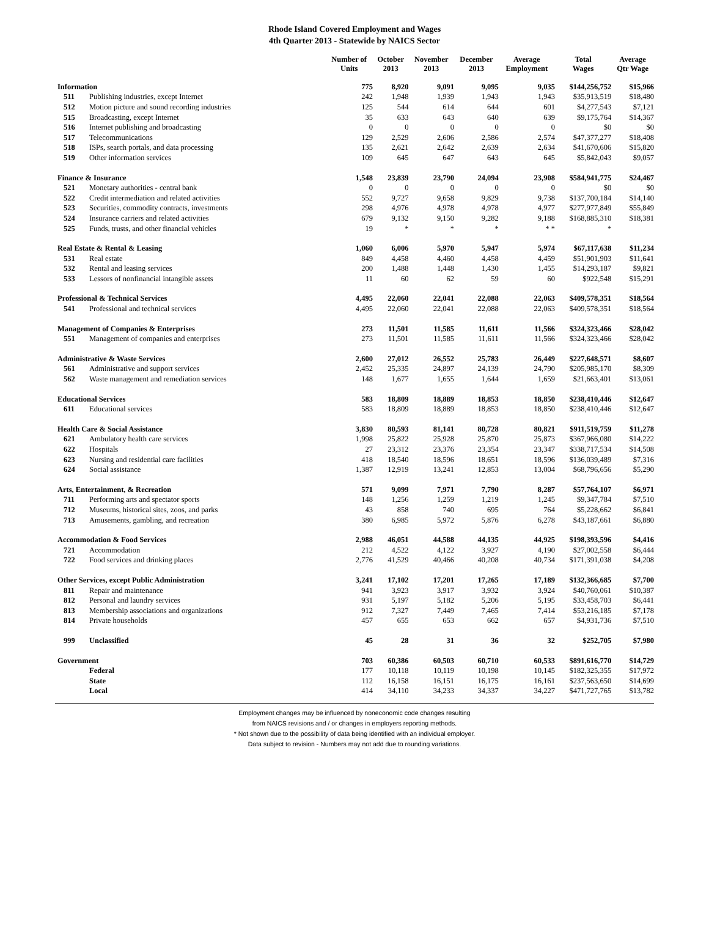Rhode Island Covered Employment and Wages
4th Quarter 2013 - Statewide by NAICS Sector
| | | Number of Units | October 2013 | November 2013 | December 2013 | Average Employment | Total Wages | Average Qtr Wage |
| --- | --- | --- | --- | --- | --- | --- | --- | --- |
| Information | | 775 | 8,920 | 9,091 | 9,095 | 9,035 | $144,256,752 | $15,966 |
| 511 | Publishing industries, except Internet | 242 | 1,948 | 1,939 | 1,943 | 1,943 | $35,913,519 | $18,480 |
| 512 | Motion picture and sound recording industries | 125 | 544 | 614 | 644 | 601 | $4,277,543 | $7,121 |
| 515 | Broadcasting, except Internet | 35 | 633 | 643 | 640 | 639 | $9,175,764 | $14,367 |
| 516 | Internet publishing and broadcasting | 0 | 0 | 0 | 0 | 0 | $0 | $0 |
| 517 | Telecommunications | 129 | 2,529 | 2,606 | 2,586 | 2,574 | $47,377,277 | $18,408 |
| 518 | ISPs, search portals, and data processing | 135 | 2,621 | 2,642 | 2,639 | 2,634 | $41,670,606 | $15,820 |
| 519 | Other information services | 109 | 645 | 647 | 643 | 645 | $5,842,043 | $9,057 |
| Finance & Insurance | | 1,548 | 23,839 | 23,790 | 24,094 | 23,908 | $584,941,775 | $24,467 |
| 521 | Monetary authorities - central bank | 0 | 0 | 0 | 0 | 0 | $0 | $0 |
| 522 | Credit intermediation and related activities | 552 | 9,727 | 9,658 | 9,829 | 9,738 | $137,700,184 | $14,140 |
| 523 | Securities, commodity contracts, investments | 298 | 4,976 | 4,978 | 4,978 | 4,977 | $277,977,849 | $55,849 |
| 524 | Insurance carriers and related activities | 679 | 9,132 | 9,150 | 9,282 | 9,188 | $168,885,310 | $18,381 |
| 525 | Funds, trusts, and other financial vehicles | 19 | * | * | * | * * | * | |
| Real Estate & Rental & Leasing | | 1,060 | 6,006 | 5,970 | 5,947 | 5,974 | $67,117,638 | $11,234 |
| 531 | Real estate | 849 | 4,458 | 4,460 | 4,458 | 4,459 | $51,901,903 | $11,641 |
| 532 | Rental and leasing services | 200 | 1,488 | 1,448 | 1,430 | 1,455 | $14,293,187 | $9,821 |
| 533 | Lessors of nonfinancial intangible assets | 11 | 60 | 62 | 59 | 60 | $922,548 | $15,291 |
| Professional & Technical Services | | 4,495 | 22,060 | 22,041 | 22,088 | 22,063 | $409,578,351 | $18,564 |
| 541 | Professional and technical services | 4,495 | 22,060 | 22,041 | 22,088 | 22,063 | $409,578,351 | $18,564 |
| Management of Companies & Enterprises | | 273 | 11,501 | 11,585 | 11,611 | 11,566 | $324,323,466 | $28,042 |
| 551 | Management of companies and enterprises | 273 | 11,501 | 11,585 | 11,611 | 11,566 | $324,323,466 | $28,042 |
| Administrative & Waste Services | | 2,600 | 27,012 | 26,552 | 25,783 | 26,449 | $227,648,571 | $8,607 |
| 561 | Administrative and support services | 2,452 | 25,335 | 24,897 | 24,139 | 24,790 | $205,985,170 | $8,309 |
| 562 | Waste management and remediation services | 148 | 1,677 | 1,655 | 1,644 | 1,659 | $21,663,401 | $13,061 |
| Educational Services | | 583 | 18,809 | 18,889 | 18,853 | 18,850 | $238,410,446 | $12,647 |
| 611 | Educational services | 583 | 18,809 | 18,889 | 18,853 | 18,850 | $238,410,446 | $12,647 |
| Health Care & Social Assistance | | 3,830 | 80,593 | 81,141 | 80,728 | 80,821 | $911,519,759 | $11,278 |
| 621 | Ambulatory health care services | 1,998 | 25,822 | 25,928 | 25,870 | 25,873 | $367,966,080 | $14,222 |
| 622 | Hospitals | 27 | 23,312 | 23,376 | 23,354 | 23,347 | $338,717,534 | $14,508 |
| 623 | Nursing and residential care facilities | 418 | 18,540 | 18,596 | 18,651 | 18,596 | $136,039,489 | $7,316 |
| 624 | Social assistance | 1,387 | 12,919 | 13,241 | 12,853 | 13,004 | $68,796,656 | $5,290 |
| Arts, Entertainment, & Recreation | | 571 | 9,099 | 7,971 | 7,790 | 8,287 | $57,764,107 | $6,971 |
| 711 | Performing arts and spectator sports | 148 | 1,256 | 1,259 | 1,219 | 1,245 | $9,347,784 | $7,510 |
| 712 | Museums, historical sites, zoos, and parks | 43 | 858 | 740 | 695 | 764 | $5,228,662 | $6,841 |
| 713 | Amusements, gambling, and recreation | 380 | 6,985 | 5,972 | 5,876 | 6,278 | $43,187,661 | $6,880 |
| Accommodation & Food Services | | 2,988 | 46,051 | 44,588 | 44,135 | 44,925 | $198,393,596 | $4,416 |
| 721 | Accommodation | 212 | 4,522 | 4,122 | 3,927 | 4,190 | $27,002,558 | $6,444 |
| 722 | Food services and drinking places | 2,776 | 41,529 | 40,466 | 40,208 | 40,734 | $171,391,038 | $4,208 |
| Other Services, except Public Administration | | 3,241 | 17,102 | 17,201 | 17,265 | 17,189 | $132,366,685 | $7,700 |
| 811 | Repair and maintenance | 941 | 3,923 | 3,917 | 3,932 | 3,924 | $40,760,061 | $10,387 |
| 812 | Personal and laundry services | 931 | 5,197 | 5,182 | 5,206 | 5,195 | $33,458,703 | $6,441 |
| 813 | Membership associations and organizations | 912 | 7,327 | 7,449 | 7,465 | 7,414 | $53,216,185 | $7,178 |
| 814 | Private households | 457 | 655 | 653 | 662 | 657 | $4,931,736 | $7,510 |
| 999 | Unclassified | 45 | 28 | 31 | 36 | 32 | $252,705 | $7,980 |
| Government | | 703 | 60,386 | 60,503 | 60,710 | 60,533 | $891,616,770 | $14,729 |
| | Federal | 177 | 10,118 | 10,119 | 10,198 | 10,145 | $182,325,355 | $17,972 |
| | State | 112 | 16,158 | 16,151 | 16,175 | 16,161 | $237,563,650 | $14,699 |
| | Local | 414 | 34,110 | 34,233 | 34,337 | 34,227 | $471,727,765 | $13,782 |
Employment changes may be influenced by noneconomic code changes resulting
from NAICS revisions and / or changes in employers reporting methods.
* Not shown due to the possibility of data being identified with an individual employer.
Data subject to revision - Numbers may not add due to rounding variations.